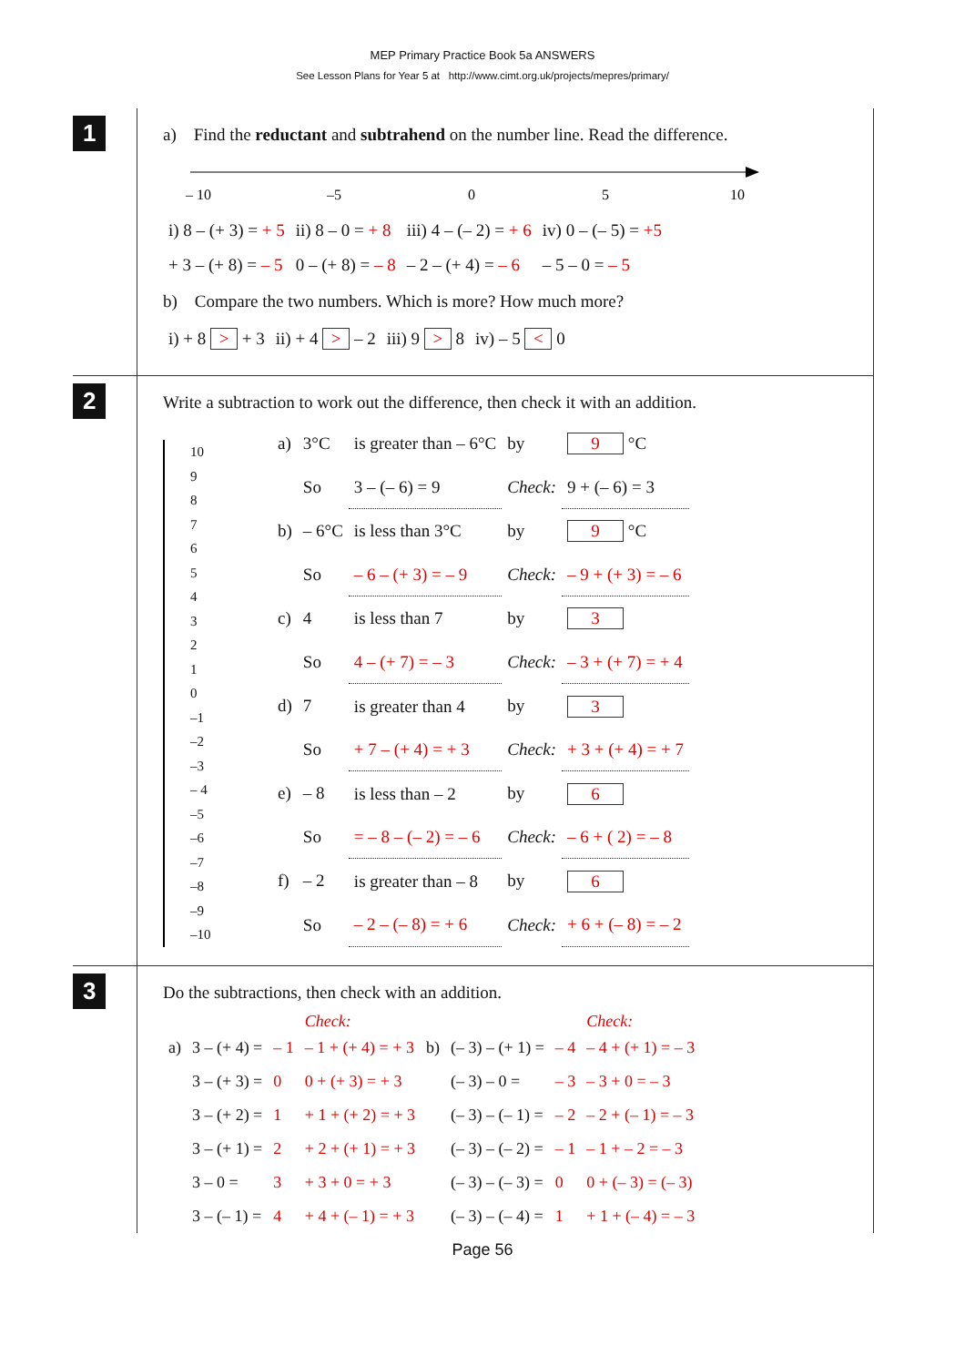MEP Primary Practice Book 5a ANSWERS
See Lesson Plans for Year 5 at http://www.cimt.org.uk/projects/mepres/primary/
1
a) Find the reductant and subtrahend on the number line. Read the difference.
– 10
–5
0
5
10
| i) 8 – (+ 3) = + 5 | ii) 8 – 0 = + 8 | iii) 4 – (– 2) = + 6 | iv) 0 – (– 5) = +5 |
| + 3 – (+ 8) = – 5 | 0 – (+ 8) = – 8 | – 2 – (+ 4) = – 6 | – 5 – 0 = – 5 |
b) Compare the two numbers. Which is more? How much more?
| i) + 8 > + 3 | ii) + 4 > – 2 | iii) 9 > 8 | iv) – 5 < 0 |
2
Write a subtraction to work out the difference, then check it with an addition.
10
9
8
7
6
5
4
3
2
1
0
–1
–2
–3
– 4
–5
–6
–7
–8
–9
–10
| a) | 3°C | is greater than – 6°C | by | 9 °C |
| | So | 3 – (– 6) = 9 | Check: | 9 + (– 6) = 3 |
| b) | – 6°C | is less than 3°C | by | 9 °C |
| | So | – 6 – (+ 3) = – 9 | Check: | – 9 + (+ 3) = – 6 |
| c) | 4 | is less than 7 | by | 3 |
| | So | 4 – (+ 7) = – 3 | Check: | – 3 + (+ 7) = + 4 |
| d) | 7 | is greater than 4 | by | 3 |
| | So | + 7 – (+ 4) = + 3 | Check: | + 3 + (+ 4) = + 7 |
| e) | – 8 | is less than – 2 | by | 6 |
| | So | = – 8 – (– 2) = – 6 | Check: | – 6 + ( 2) = – 8 |
| f) | – 2 | is greater than – 8 | by | 6 |
| | So | – 2 – (– 8) = + 6 | Check: | + 6 + (– 8) = – 2 |
3
Do the subtractions, then check with an addition.
| | | | Check: | | | | Check: |
| --- | --- | --- | --- | --- | --- | --- | --- |
| a) | 3 – (+ 4) = | – 1 | – 1 + (+ 4) = + 3 | b) | (– 3) – (+ 1) = | – 4 | – 4 + (+ 1) = – 3 |
| | 3 – (+ 3) = | 0 | 0 + (+ 3) = + 3 | | (– 3) – 0 = | – 3 | – 3 + 0 = – 3 |
| | 3 – (+ 2) = | 1 | + 1 + (+ 2) = + 3 | | (– 3) – (– 1) = | – 2 | – 2 + (– 1) = – 3 |
| | 3 – (+ 1) = | 2 | + 2 + (+ 1) = + 3 | | (– 3) – (– 2) = | – 1 | – 1 + – 2 = – 3 |
| | 3 – 0 = | 3 | + 3 + 0 = + 3 | | (– 3) – (– 3) = | 0 | 0 + (– 3) = (– 3) |
| | 3 – (– 1) = | 4 | + 4 + (– 1) = + 3 | | (– 3) – (– 4) = | 1 | + 1 + (– 4) = – 3 |
Page 56